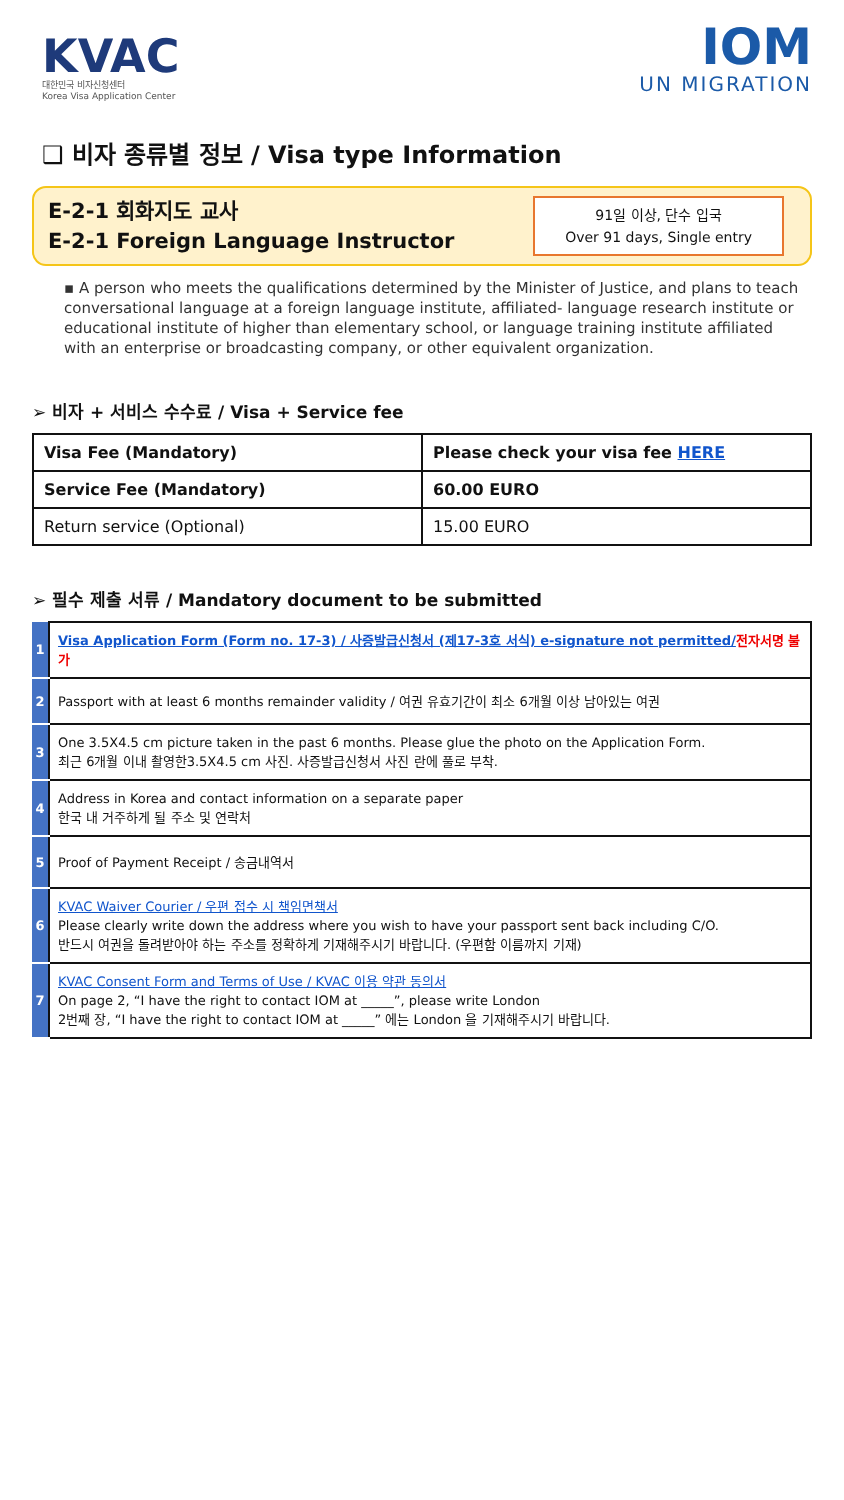KVAC
대한민국 비자신청센터
Korea Visa Application Center
IOM
UN MIGRATION
❑ 비자 종류별 정보 / Visa type Information
E-2-1 회화지도 교사
E-2-1 Foreign Language Instructor
91일 이상, 단수 입국
Over 91 days, Single entry
▪ A person who meets the qualifications determined by the Minister of Justice, and plans to teach conversational language at a foreign language institute, affiliated- language research institute or educational institute of higher than elementary school, or language training institute affiliated with an enterprise or broadcasting company, or other equivalent organization.
➢ 비자 + 서비스 수수료 / Visa + Service fee
| Visa Fee (Mandatory) | Please check your visa fee HERE |
| Service Fee (Mandatory) | 60.00 EURO |
| Return service (Optional) | 15.00 EURO |
➢ 필수 제출 서류 / Mandatory document to be submitted
| 1 | Visa Application Form (Form no. 17-3) / 사증발급신청서 (제17-3호 서식) e-signature not permitted/ 전자서명 불가 |
| 2 | Passport with at least 6 months remainder validity / 여권 유효기간이 최소 6개월 이상 남아있는 여권 |
| 3 | One 3.5X4.5 cm picture taken in the past 6 months. Please glue the photo on the Application Form. 최근 6개월 이내 촬영한3.5X4.5 cm 사진. 사증발급신청서 사진 란에 풀로 부착. |
| 4 | Address in Korea and contact information on a separate paper 한국 내 거주하게 될 주소 및 연락처 |
| 5 | Proof of Payment Receipt / 송금내역서 |
| 6 | KVAC Waiver Courier / 우편 접수 시 책임면책서 Please clearly write down the address where you wish to have your passport sent back including C/O. 반드시 여권을 돌려받아야 하는 주소를 정확하게 기재해주시기 바랍니다. (우편함 이름까지 기재) |
| 7 | KVAC Consent Form and Terms of Use / KVAC 이용 약관 동의서 On page 2, “I have the right to contact IOM at _____”, please write London 2번째 장, “I have the right to contact IOM at _____” 에는 London 을 기재해주시기 바랍니다. |